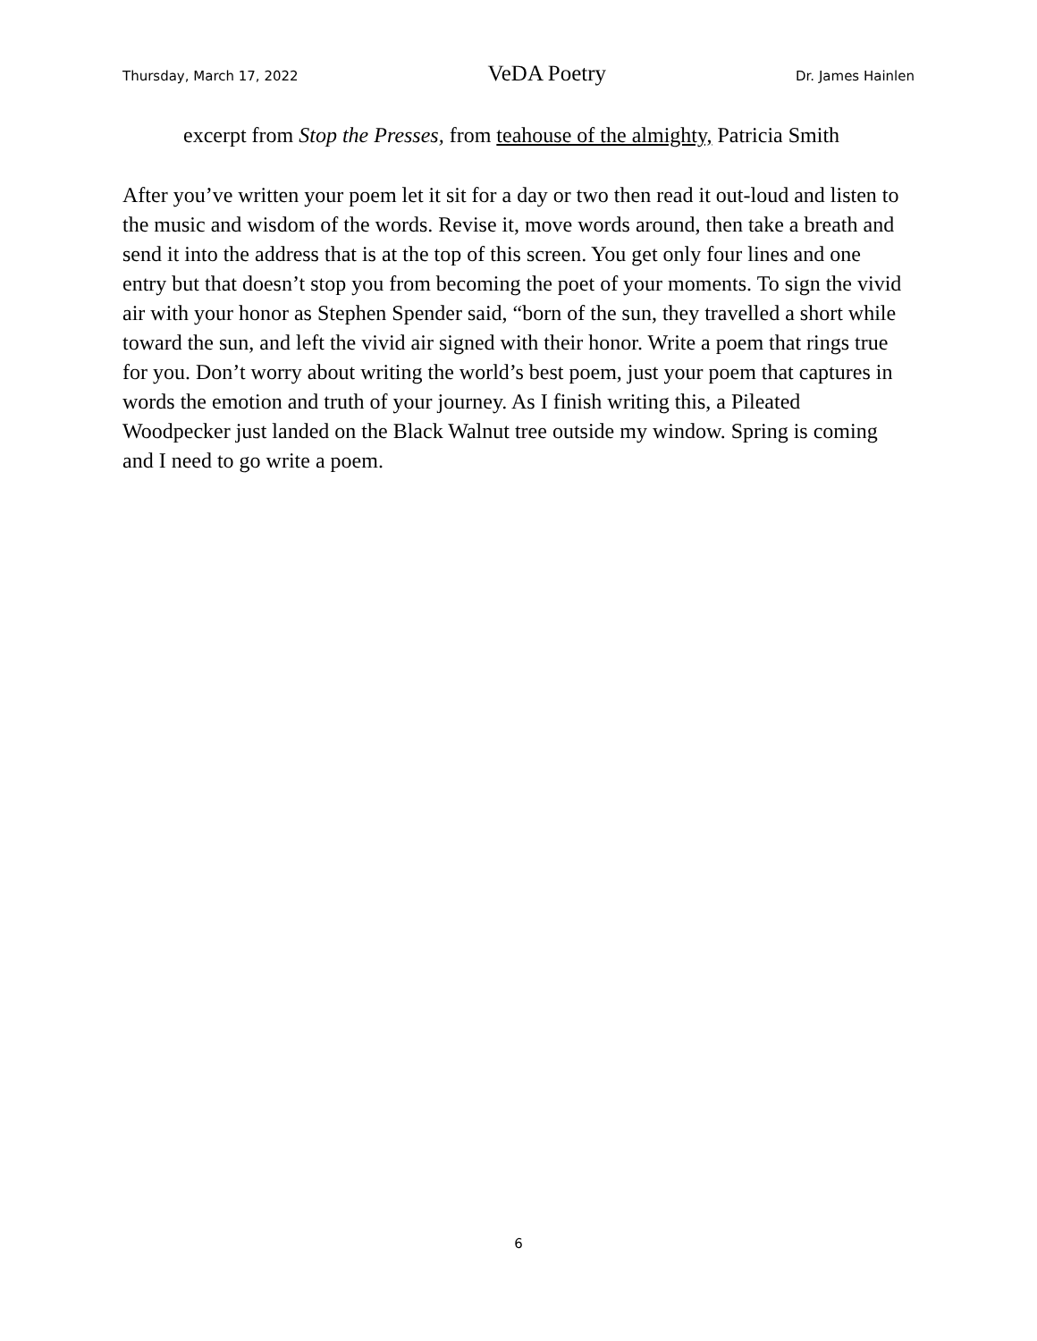Thursday, March 17, 2022 VeDA Poetry Dr. James Hainlen
excerpt from Stop the Presses, from teahouse of the almighty, Patricia Smith
After you’ve written your poem let it sit for a day or two then read it out-loud and listen to the music and wisdom of the words. Revise it, move words around, then take a breath and send it into the address that is at the top of this screen. You get only four lines and one entry but that doesn’t stop you from becoming the poet of your moments. To sign the vivid air with your honor as Stephen Spender said, “born of the sun, they travelled a short while toward the sun, and left the vivid air signed with their honor. Write a poem that rings true for you. Don’t worry about writing the world’s best poem, just your poem that captures in words the emotion and truth of your journey. As I finish writing this, a Pileated Woodpecker just landed on the Black Walnut tree outside my window. Spring is coming and I need to go write a poem.
6